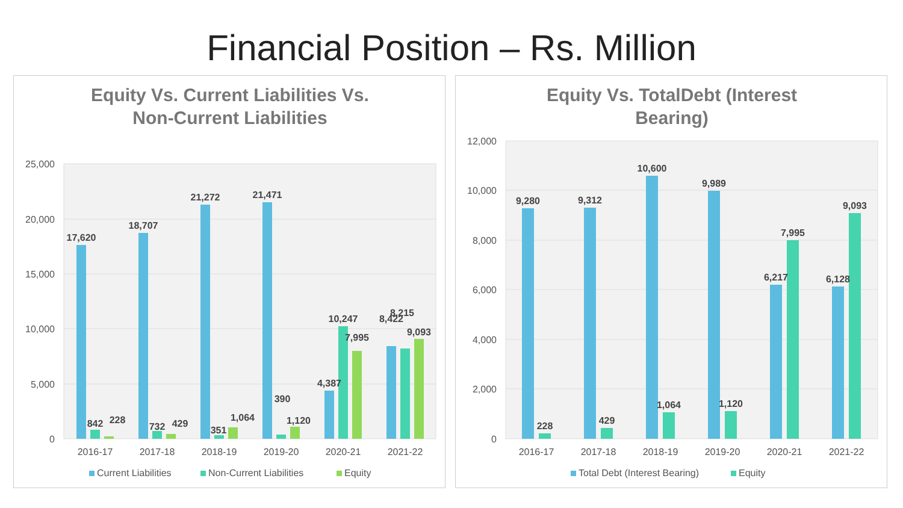Financial Position – Rs. Million
Equity Vs. Current Liabilities Vs.
Non-Current Liabilities
25,000
20,000
15,000
10,000
5,000
0
17,620
18,707
21,272
21,471
4,387
8,422
842
228
732
429
351
1,064
390
1,120
10,247
7,995
8,215
9,093
2016-17
2017-18
2018-19
2019-20
2020-21
2021-22
Current Liabilities
Non-Current Liabilities
Equity
Equity Vs. TotalDebt (Interest
Bearing)
12,000
10,000
8,000
6,000
4,000
2,000
0
9,280
9,312
10,600
9,989
6,217
6,128
228
429
1,064
1,120
7,995
9,093
2016-17
2017-18
2018-19
2019-20
2020-21
2021-22
Total Debt (Interest Bearing)
Equity